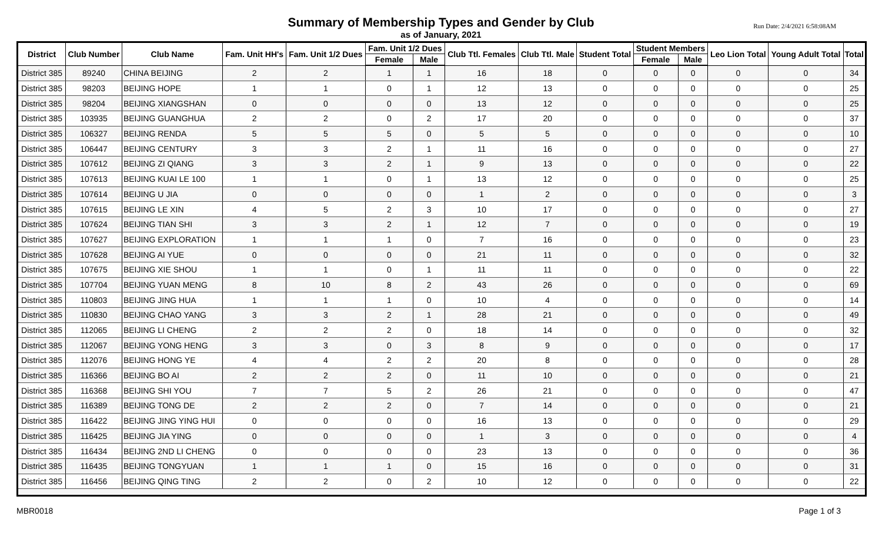Summary of Membership Types and Gender by Club
as of January, 2021
Run Date: 2/4/2021 6:58:08AM
| District | Club Number | Club Name | Fam. Unit HH's | Fam. Unit 1/2 Dues | Fam. Unit 1/2 Dues | | Club Ttl. Females | Club Ttl. Male | Student Total | Student Members | | Leo Lion Total | Young Adult Total | Total |
| --- | --- | --- | --- | --- | --- | --- | --- | --- | --- | --- | --- | --- | --- | --- |
| | | | | | Female | Male | | | | Female | Male | | | |
| District 385 | 89240 | CHINA BEIJING | 2 | 2 | 1 | 1 | 16 | 18 | 0 | 0 | 0 | 0 | 0 | 34 |
| District 385 | 98203 | BEIJING HOPE | 1 | 1 | 0 | 1 | 12 | 13 | 0 | 0 | 0 | 0 | 0 | 25 |
| District 385 | 98204 | BEIJING XIANGSHAN | 0 | 0 | 0 | 0 | 13 | 12 | 0 | 0 | 0 | 0 | 0 | 25 |
| District 385 | 103935 | BEIJING GUANGHUA | 2 | 2 | 0 | 2 | 17 | 20 | 0 | 0 | 0 | 0 | 0 | 37 |
| District 385 | 106327 | BEIJING RENDA | 5 | 5 | 5 | 0 | 5 | 5 | 0 | 0 | 0 | 0 | 0 | 10 |
| District 385 | 106447 | BEIJING CENTURY | 3 | 3 | 2 | 1 | 11 | 16 | 0 | 0 | 0 | 0 | 0 | 27 |
| District 385 | 107612 | BEIJING ZI QIANG | 3 | 3 | 2 | 1 | 9 | 13 | 0 | 0 | 0 | 0 | 0 | 22 |
| District 385 | 107613 | BEIJING KUAI LE 100 | 1 | 1 | 0 | 1 | 13 | 12 | 0 | 0 | 0 | 0 | 0 | 25 |
| District 385 | 107614 | BEIJING U JIA | 0 | 0 | 0 | 0 | 1 | 2 | 0 | 0 | 0 | 0 | 0 | 3 |
| District 385 | 107615 | BEIJING LE XIN | 4 | 5 | 2 | 3 | 10 | 17 | 0 | 0 | 0 | 0 | 0 | 27 |
| District 385 | 107624 | BEIJING TIAN SHI | 3 | 3 | 2 | 1 | 12 | 7 | 0 | 0 | 0 | 0 | 0 | 19 |
| District 385 | 107627 | BEIJING EXPLORATION | 1 | 1 | 1 | 0 | 7 | 16 | 0 | 0 | 0 | 0 | 0 | 23 |
| District 385 | 107628 | BEIJING AI YUE | 0 | 0 | 0 | 0 | 21 | 11 | 0 | 0 | 0 | 0 | 0 | 32 |
| District 385 | 107675 | BEIJING XIE SHOU | 1 | 1 | 0 | 1 | 11 | 11 | 0 | 0 | 0 | 0 | 0 | 22 |
| District 385 | 107704 | BEIJING YUAN MENG | 8 | 10 | 8 | 2 | 43 | 26 | 0 | 0 | 0 | 0 | 0 | 69 |
| District 385 | 110803 | BEIJING JING HUA | 1 | 1 | 1 | 0 | 10 | 4 | 0 | 0 | 0 | 0 | 0 | 14 |
| District 385 | 110830 | BEIJING CHAO YANG | 3 | 3 | 2 | 1 | 28 | 21 | 0 | 0 | 0 | 0 | 0 | 49 |
| District 385 | 112065 | BEIJING LI CHENG | 2 | 2 | 2 | 0 | 18 | 14 | 0 | 0 | 0 | 0 | 0 | 32 |
| District 385 | 112067 | BEIJING YONG HENG | 3 | 3 | 0 | 3 | 8 | 9 | 0 | 0 | 0 | 0 | 0 | 17 |
| District 385 | 112076 | BEIJING HONG YE | 4 | 4 | 2 | 2 | 20 | 8 | 0 | 0 | 0 | 0 | 0 | 28 |
| District 385 | 116366 | BEIJING BO AI | 2 | 2 | 2 | 0 | 11 | 10 | 0 | 0 | 0 | 0 | 0 | 21 |
| District 385 | 116368 | BEIJING SHI YOU | 7 | 7 | 5 | 2 | 26 | 21 | 0 | 0 | 0 | 0 | 0 | 47 |
| District 385 | 116389 | BEIJING TONG DE | 2 | 2 | 2 | 0 | 7 | 14 | 0 | 0 | 0 | 0 | 0 | 21 |
| District 385 | 116422 | BEIJING JING YING HUI | 0 | 0 | 0 | 0 | 16 | 13 | 0 | 0 | 0 | 0 | 0 | 29 |
| District 385 | 116425 | BEIJING JIA YING | 0 | 0 | 0 | 0 | 1 | 3 | 0 | 0 | 0 | 0 | 0 | 4 |
| District 385 | 116434 | BEIJING 2ND LI CHENG | 0 | 0 | 0 | 0 | 23 | 13 | 0 | 0 | 0 | 0 | 0 | 36 |
| District 385 | 116435 | BEIJING TONGYUAN | 1 | 1 | 1 | 0 | 15 | 16 | 0 | 0 | 0 | 0 | 0 | 31 |
| District 385 | 116456 | BEIJING QING TING | 2 | 2 | 0 | 2 | 10 | 12 | 0 | 0 | 0 | 0 | 0 | 22 |
MBR0018 Page 1 of 3